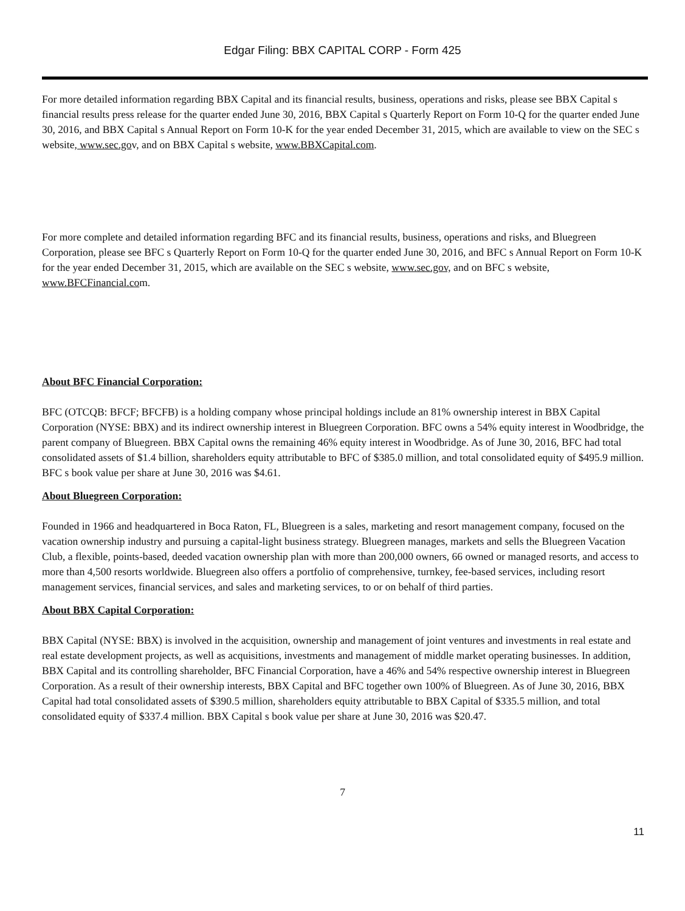Edgar Filing: BBX CAPITAL CORP - Form 425
For more detailed information regarding BBX Capital and its financial results, business, operations and risks, please see BBX Capital s financial results press release for the quarter ended June 30, 2016, BBX Capital s Quarterly Report on Form 10-Q for the quarter ended June 30, 2016, and BBX Capital s Annual Report on Form 10-K for the year ended December 31, 2015, which are available to view on the SEC s website, www.sec.gov, and on BBX Capital s website, www.BBXCapital.com.
For more complete and detailed information regarding BFC and its financial results, business, operations and risks, and Bluegreen Corporation, please see BFC s Quarterly Report on Form 10-Q for the quarter ended June 30, 2016, and BFC s Annual Report on Form 10-K for the year ended December 31, 2015, which are available on the SEC s website, www.sec.gov, and on BFC s website, www.BFCFinancial.com.
About BFC Financial Corporation:
BFC (OTCQB: BFCF; BFCFB) is a holding company whose principal holdings include an 81% ownership interest in BBX Capital Corporation (NYSE: BBX) and its indirect ownership interest in Bluegreen Corporation. BFC owns a 54% equity interest in Woodbridge, the parent company of Bluegreen. BBX Capital owns the remaining 46% equity interest in Woodbridge. As of June 30, 2016, BFC had total consolidated assets of $1.4 billion, shareholders equity attributable to BFC of $385.0 million, and total consolidated equity of $495.9 million. BFC s book value per share at June 30, 2016 was $4.61.
About Bluegreen Corporation:
Founded in 1966 and headquartered in Boca Raton, FL, Bluegreen is a sales, marketing and resort management company, focused on the vacation ownership industry and pursuing a capital-light business strategy. Bluegreen manages, markets and sells the Bluegreen Vacation Club, a flexible, points-based, deeded vacation ownership plan with more than 200,000 owners, 66 owned or managed resorts, and access to more than 4,500 resorts worldwide. Bluegreen also offers a portfolio of comprehensive, turnkey, fee-based services, including resort management services, financial services, and sales and marketing services, to or on behalf of third parties.
About BBX Capital Corporation:
BBX Capital (NYSE: BBX) is involved in the acquisition, ownership and management of joint ventures and investments in real estate and real estate development projects, as well as acquisitions, investments and management of middle market operating businesses. In addition, BBX Capital and its controlling shareholder, BFC Financial Corporation, have a 46% and 54% respective ownership interest in Bluegreen Corporation. As a result of their ownership interests, BBX Capital and BFC together own 100% of Bluegreen. As of June 30, 2016, BBX Capital had total consolidated assets of $390.5 million, shareholders equity attributable to BBX Capital of $335.5 million, and total consolidated equity of $337.4 million. BBX Capital s book value per share at June 30, 2016 was $20.47.
7
11